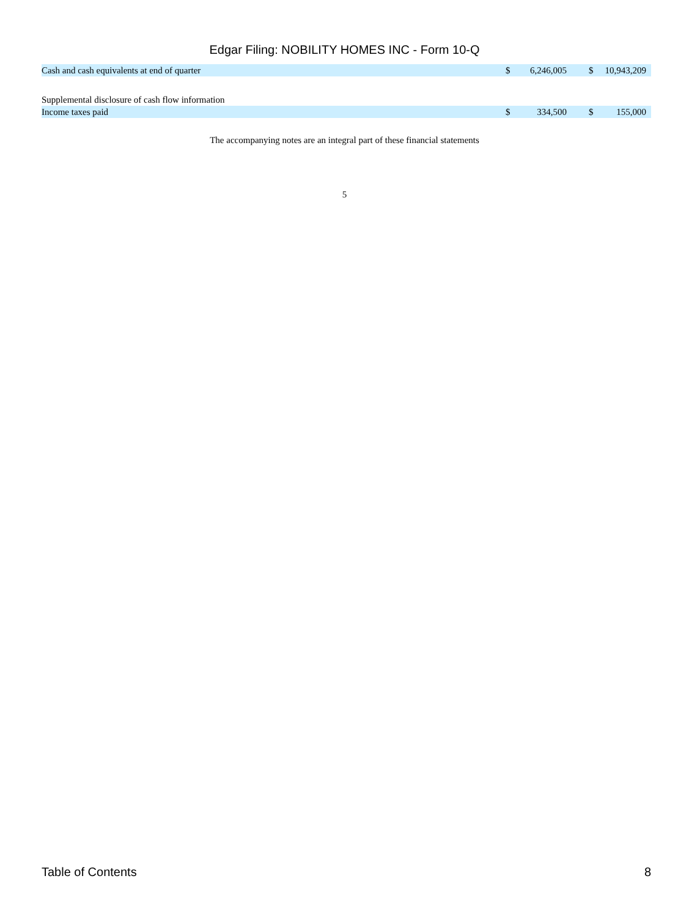Edgar Filing: NOBILITY HOMES INC - Form 10-Q
| Cash and cash equivalents at end of quarter | $ | 6,246,005 | | $ | 10,943,209 | |
| Supplemental disclosure of cash flow information | | | | | | |
| Income taxes paid | $ | 334,500 | | $ | 155,000 | |
The accompanying notes are an integral part of these financial statements
5
Table of Contents 8